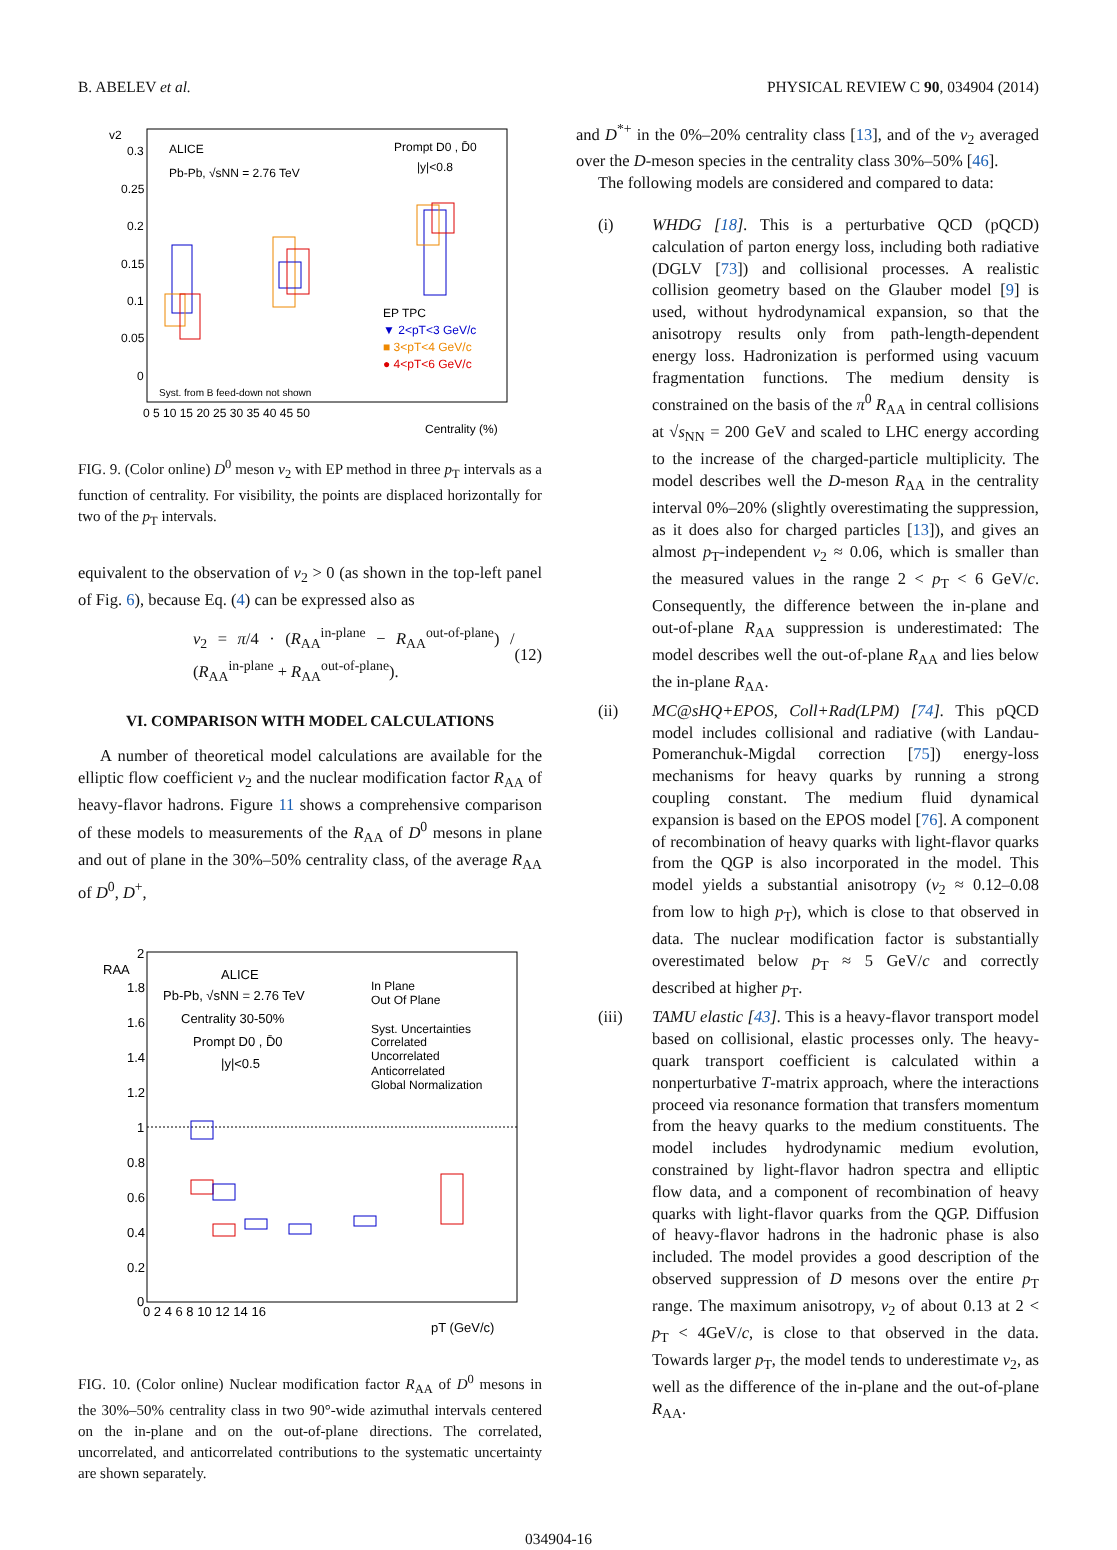B. ABELEV et al. PHYSICAL REVIEW C 90, 034904 (2014)
v2
0.3
0.25
0.2
0.15
0.1
0.05
0
ALICE
Pb-Pb, √sNN = 2.76 TeV
Prompt D0 , D̄0
|y|<0.8
EP TPC
▼ 2<pT<3 GeV/c
■ 3<pT<4 GeV/c
● 4<pT<6 GeV/c
Syst. from B feed-down not shown
0 5 10 15 20 25 30 35 40 45 50
Centrality (%)
FIG. 9. (Color online) D<sup>0</sup> meson v<sub>2</sub> with EP method in three p<sub>T</sub> intervals as a function of centrality. For visibility, the points are displaced horizontally for two of the p<sub>T</sub> intervals.
equivalent to the observation of v<sub>2</sub> > 0 (as shown in the top-left panel of Fig. 6), because Eq. (4) can be expressed also as
v<sub>2</sub> = π/4 · (R<sub>AA</sub><sup>in-plane</sup> − R<sub>AA</sub><sup>out-of-plane</sup>) / (R<sub>AA</sub><sup>in-plane</sup> + R<sub>AA</sub><sup>out-of-plane</sup>). (12)
VI. COMPARISON WITH MODEL CALCULATIONS
A number of theoretical model calculations are available for the elliptic flow coefficient v<sub>2</sub> and the nuclear modification factor R<sub>AA</sub> of heavy-flavor hadrons. Figure 11 shows a comprehensive comparison of these models to measurements of the R<sub>AA</sub> of D<sup>0</sup> mesons in plane and out of plane in the 30%–50% centrality class, of the average R<sub>AA</sub> of D<sup>0</sup>, D<sup>+</sup>,
RAA
2
1.8
1.6
1.4
1.2
1
0.8
0.6
0.4
0.2
0
ALICE
Pb-Pb, √sNN = 2.76 TeV
Centrality 30-50%
Prompt D0 , D̄0
|y|<0.5
In Plane
Out Of Plane
Syst. Uncertainties
Correlated
Uncorrelated
Anticorrelated
Global Normalization
0 2 4 6 8 10 12 14 16
pT (GeV/c)
FIG. 10. (Color online) Nuclear modification factor R<sub>AA</sub> of D<sup>0</sup> mesons in the 30%–50% centrality class in two 90°-wide azimuthal intervals centered on the in-plane and on the out-of-plane directions. The correlated, uncorrelated, and anticorrelated contributions to the systematic uncertainty are shown separately.
and D<sup>*+</sup> in the 0%–20% centrality class [13], and of the v<sub>2</sub> averaged over the D-meson species in the centrality class 30%–50% [46].
The following models are considered and compared to data:
(i) WHDG [18]. This is a perturbative QCD (pQCD) calculation of parton energy loss, including both radiative (DGLV [73]) and collisional processes. A realistic collision geometry based on the Glauber model [9] is used, without hydrodynamical expansion, so that the anisotropy results only from path-length-dependent energy loss. Hadronization is performed using vacuum fragmentation functions. The medium density is constrained on the basis of the π<sup>0</sup> R<sub>AA</sub> in central collisions at √s<sub>NN</sub> = 200 GeV and scaled to LHC energy according to the increase of the charged-particle multiplicity. The model describes well the D-meson R<sub>AA</sub> in the centrality interval 0%–20% (slightly overestimating the suppression, as it does also for charged particles [13]), and gives an almost p<sub>T</sub>-independent v<sub>2</sub> ≈ 0.06, which is smaller than the measured values in the range 2 < p<sub>T</sub> < 6 GeV/c. Consequently, the difference between the in-plane and out-of-plane R<sub>AA</sub> suppression is underestimated: The model describes well the out-of-plane R<sub>AA</sub> and lies below the in-plane R<sub>AA</sub>.
(ii) MC@sHQ+EPOS, Coll+Rad(LPM) [74]. This pQCD model includes collisional and radiative (with Landau-Pomeranchuk-Migdal correction [75]) energy-loss mechanisms for heavy quarks by running a strong coupling constant. The medium fluid dynamical expansion is based on the EPOS model [76]. A component of recombination of heavy quarks with light-flavor quarks from the QGP is also incorporated in the model. This model yields a substantial anisotropy (v<sub>2</sub> ≈ 0.12–0.08 from low to high p<sub>T</sub>), which is close to that observed in data. The nuclear modification factor is substantially overestimated below p<sub>T</sub> ≈ 5 GeV/c and correctly described at higher p<sub>T</sub>.
(iii) TAMU elastic [43]. This is a heavy-flavor transport model based on collisional, elastic processes only. The heavy-quark transport coefficient is calculated within a nonperturbative T-matrix approach, where the interactions proceed via resonance formation that transfers momentum from the heavy quarks to the medium constituents. The model includes hydrodynamic medium evolution, constrained by light-flavor hadron spectra and elliptic flow data, and a component of recombination of heavy quarks with light-flavor quarks from the QGP. Diffusion of heavy-flavor hadrons in the hadronic phase is also included. The model provides a good description of the observed suppression of D mesons over the entire p<sub>T</sub> range. The maximum anisotropy, v<sub>2</sub> of about 0.13 at 2 < p<sub>T</sub> < 4GeV/c, is close to that observed in the data. Towards larger p<sub>T</sub>, the model tends to underestimate v<sub>2</sub>, as well as the difference of the in-plane and the out-of-plane R<sub>AA</sub>.
034904-16